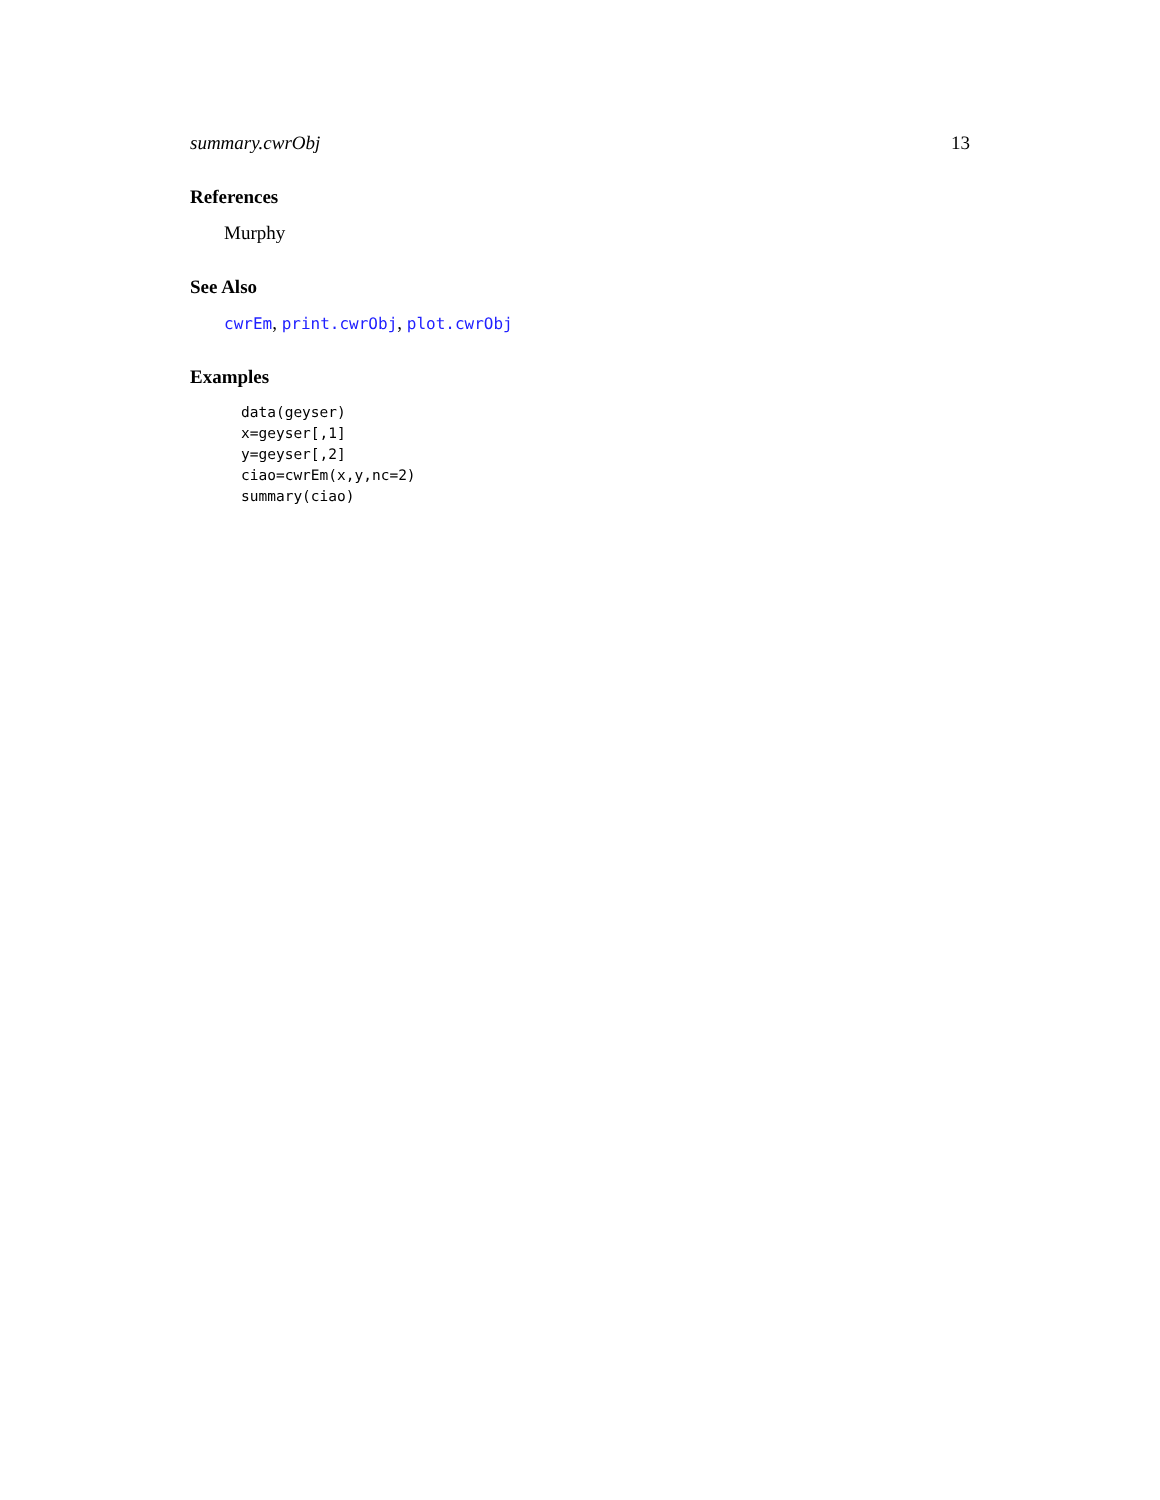summary.cwrObj 13
References
Murphy
See Also
cwrEm, print.cwrObj, plot.cwrObj
Examples
data(geyser)
x=geyser[,1]
y=geyser[,2]
ciao=cwrEm(x,y,nc=2)
summary(ciao)